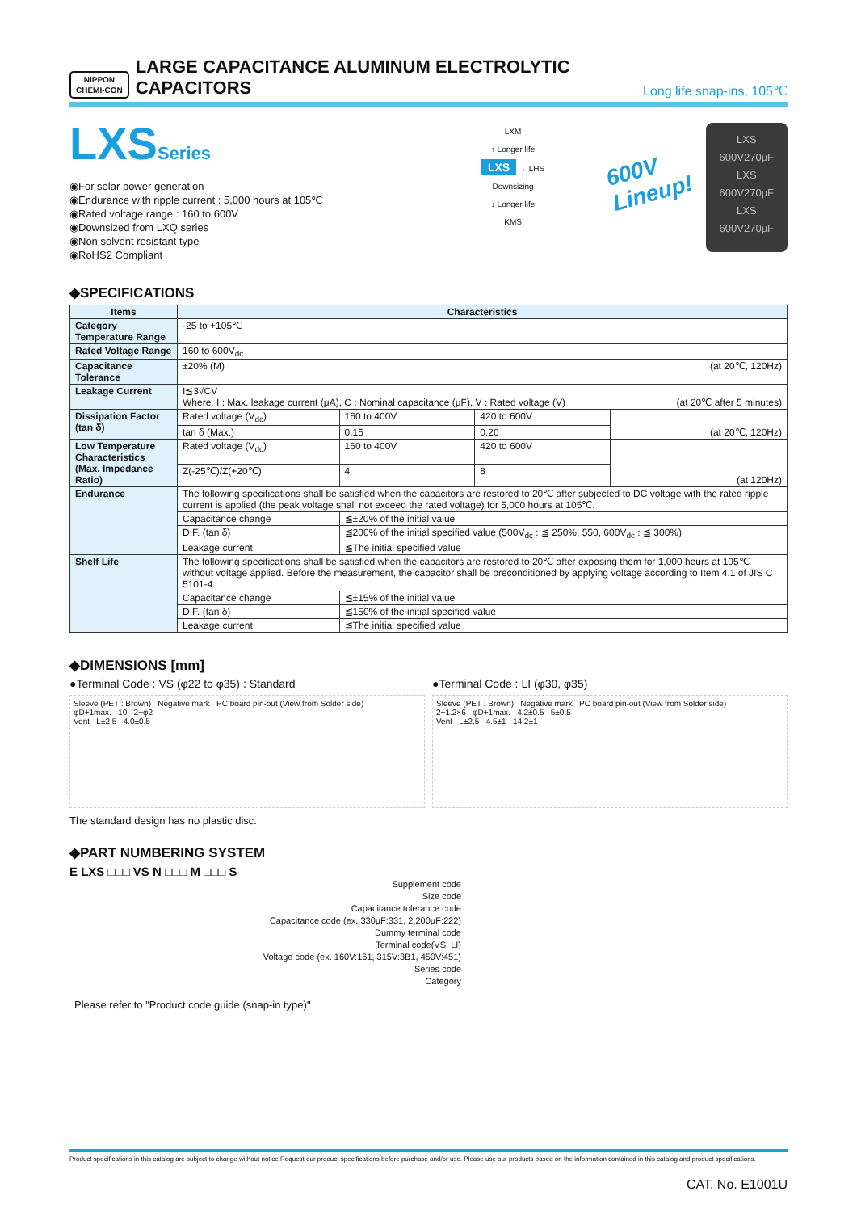NIPPON
CHEMI-CON
LARGE CAPACITANCE ALUMINUM ELECTROLYTIC CAPACITORS
Long life snap-ins, 105℃
LXSSeries
◉For solar power generation
◉Endurance with ripple current : 5,000 hours at 105℃
◉Rated voltage range : 160 to 600V
◉Downsized from LXQ series
◉Non solvent resistant type
◉RoHS2 Compliant
LXM
↑ Longer life
LXS → LHS
Downsizing
↓ Longer life
KMS
600V
Lineup!
LXS
600V270μF
LXS
600V270μF
LXS
600V270μF
◆SPECIFICATIONS
| Items | Characteristics | | | |
| --- | --- | --- | --- | --- |
| Category Temperature Range | -25 to +105℃ | | | |
| Rated Voltage Range | 160 to 600V<sub>dc</sub> | | | |
| Capacitance Tolerance | ±20% (M) (at 20℃, 120Hz) | | | |
| Leakage Current | I≦3√CV Where, I : Max. leakage current (μA), C : Nominal capacitance (μF), V : Rated voltage (V) (at 20℃ after 5 minutes) | | | |
| Dissipation Factor (tan δ) | Rated voltage (V<sub>dc</sub>) | 160 to 400V | 420 to 600V | (at 20℃, 120Hz) |
| | tan δ (Max.) | 0.15 | 0.20 | |
| Low Temperature Characteristics (Max. Impedance Ratio) | Rated voltage (V<sub>dc</sub>) | 160 to 400V | 420 to 600V | (at 120Hz) |
| | Z(-25℃)/Z(+20℃) | 4 | 8 | |
| Endurance | The following specifications shall be satisfied when the capacitors are restored to 20℃ after subjected to DC voltage with the rated ripple current is applied (the peak voltage shall not exceed the rated voltage) for 5,000 hours at 105℃. | | | |
| | Capacitance change | ≦±20% of the initial value | | |
| | D.F. (tan δ) | ≦200% of the initial specified value (500V<sub>dc</sub> : ≦ 250%, 550, 600V<sub>dc</sub> : ≦ 300%) | | |
| | Leakage current | ≦The initial specified value | | |
| Shelf Life | The following specifications shall be satisfied when the capacitors are restored to 20℃ after exposing them for 1,000 hours at 105℃ without voltage applied. Before the measurement, the capacitor shall be preconditioned by applying voltage according to Item 4.1 of JIS C 5101-4. | | | |
| | Capacitance change | ≦±15% of the initial value | | |
| | D.F. (tan δ) | ≦150% of the initial specified value | | |
| | Leakage current | ≦The initial specified value | | |
◆DIMENSIONS [mm]
●Terminal Code : VS (φ22 to φ35) : Standard
Sleeve (PET : Brown) Negative mark PC board pin-out (View from Solder side)
φD+1max. 10 2−φ2
Vent L±2.5 4.0±0.5
●Terminal Code : LI (φ30, φ35)
Sleeve (PET : Brown) Negative mark PC board pin-out (View from Solder side)
2−1.2×6 φD+1max. 4.2±0.5 5±0.5
Vent L±2.5 4.5±1 14.2±1
The standard design has no plastic disc.
◆PART NUMBERING SYSTEM
E LXS □□□ VS N □□□ M □□□ S
Supplement code
Size code
Capacitance tolerance code
Capacitance code (ex. 330μF:331, 2,200μF:222)
Dummy terminal code
Terminal code(VS, LI)
Voltage code (ex. 160V:161, 315V:3B1, 450V:451)
Series code
Category
Please refer to "Product code guide (snap-in type)"
Product specifications in this catalog are subject to change without notice.Request our product specifications before purchase and/or use. Please use our products based on the information contained in this catalog and product specifications.
CAT. No. E1001U